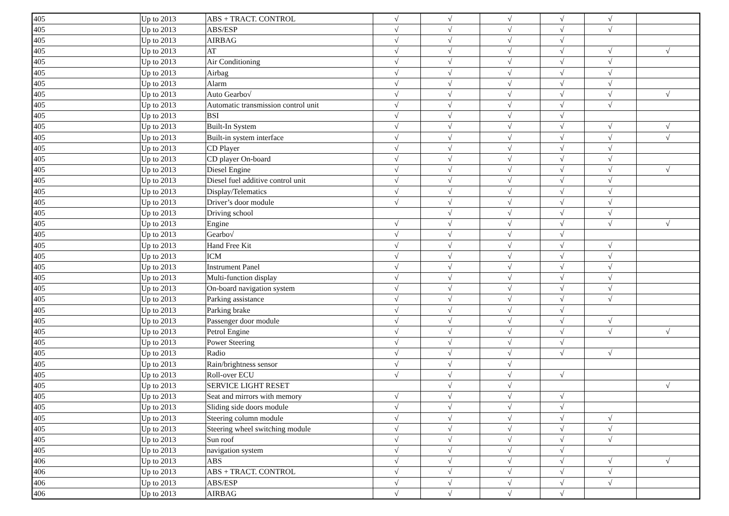| 405 | Up to 2013 | ABS + TRACT. CONTROL | √ | √ | √ | √ | √ | |
| 405 | Up to 2013 | ABS/ESP | √ | √ | √ | √ | √ | |
| 405 | Up to 2013 | AIRBAG | √ | √ | √ | √ | | |
| 405 | Up to 2013 | AT | √ | √ | √ | √ | √ | √ |
| 405 | Up to 2013 | Air Conditioning | √ | √ | √ | √ | √ | |
| 405 | Up to 2013 | Airbag | √ | √ | √ | √ | √ | |
| 405 | Up to 2013 | Alarm | √ | √ | √ | √ | √ | |
| 405 | Up to 2013 | Auto Gearbo√ | √ | √ | √ | √ | √ | √ |
| 405 | Up to 2013 | Automatic transmission control unit | √ | √ | √ | √ | √ | |
| 405 | Up to 2013 | BSI | √ | √ | √ | √ | | |
| 405 | Up to 2013 | Built-In System | √ | √ | √ | √ | √ | √ |
| 405 | Up to 2013 | Built-in system interface | √ | √ | √ | √ | √ | √ |
| 405 | Up to 2013 | CD Player | √ | √ | √ | √ | √ | |
| 405 | Up to 2013 | CD player On-board | √ | √ | √ | √ | √ | |
| 405 | Up to 2013 | Diesel Engine | √ | √ | √ | √ | √ | √ |
| 405 | Up to 2013 | Diesel fuel additive control unit | √ | √ | √ | √ | √ | |
| 405 | Up to 2013 | Display/Telematics | √ | √ | √ | √ | √ | |
| 405 | Up to 2013 | Driver’s door module | √ | √ | √ | √ | √ | |
| 405 | Up to 2013 | Driving school | | √ | √ | √ | √ | |
| 405 | Up to 2013 | Engine | √ | √ | √ | √ | √ | √ |
| 405 | Up to 2013 | Gearbo√ | √ | √ | √ | √ | | |
| 405 | Up to 2013 | Hand Free Kit | √ | √ | √ | √ | √ | |
| 405 | Up to 2013 | ICM | √ | √ | √ | √ | √ | |
| 405 | Up to 2013 | Instrument Panel | √ | √ | √ | √ | √ | |
| 405 | Up to 2013 | Multi-function display | √ | √ | √ | √ | √ | |
| 405 | Up to 2013 | On-board navigation system | √ | √ | √ | √ | √ | |
| 405 | Up to 2013 | Parking assistance | √ | √ | √ | √ | √ | |
| 405 | Up to 2013 | Parking brake | √ | √ | √ | √ | | |
| 405 | Up to 2013 | Passenger door module | √ | √ | √ | √ | √ | |
| 405 | Up to 2013 | Petrol Engine | √ | √ | √ | √ | √ | √ |
| 405 | Up to 2013 | Power Steering | √ | √ | √ | √ | | |
| 405 | Up to 2013 | Radio | √ | √ | √ | √ | √ | |
| 405 | Up to 2013 | Rain/brightness sensor | √ | √ | √ | | | |
| 405 | Up to 2013 | Roll-over ECU | √ | √ | √ | √ | | |
| 405 | Up to 2013 | SERVICE LIGHT RESET | | √ | √ | | | √ |
| 405 | Up to 2013 | Seat and mirrors with memory | √ | √ | √ | √ | | |
| 405 | Up to 2013 | Sliding side doors module | √ | √ | √ | √ | | |
| 405 | Up to 2013 | Steering column module | √ | √ | √ | √ | √ | |
| 405 | Up to 2013 | Steering wheel switching module | √ | √ | √ | √ | √ | |
| 405 | Up to 2013 | Sun roof | √ | √ | √ | √ | √ | |
| 405 | Up to 2013 | navigation system | √ | √ | √ | √ | | |
| 406 | Up to 2013 | ABS | √ | √ | √ | √ | √ | √ |
| 406 | Up to 2013 | ABS + TRACT. CONTROL | √ | √ | √ | √ | √ | |
| 406 | Up to 2013 | ABS/ESP | √ | √ | √ | √ | √ | |
| 406 | Up to 2013 | AIRBAG | √ | √ | √ | √ | | |